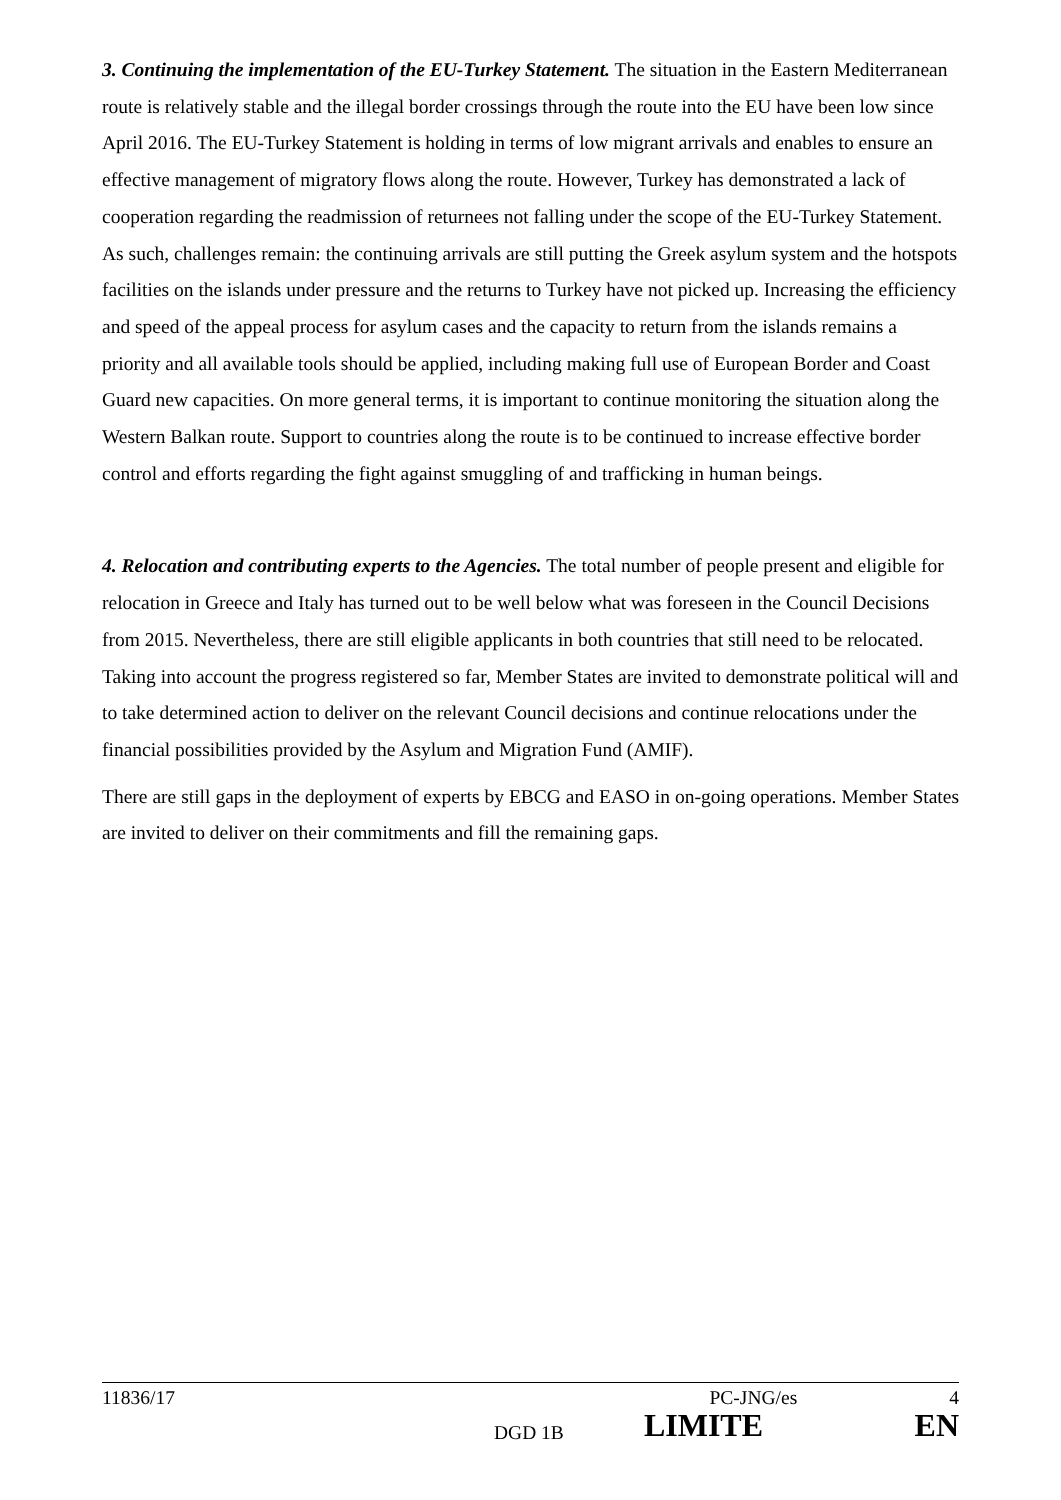3. Continuing the implementation of the EU-Turkey Statement. The situation in the Eastern Mediterranean route is relatively stable and the illegal border crossings through the route into the EU have been low since April 2016. The EU-Turkey Statement is holding in terms of low migrant arrivals and enables to ensure an effective management of migratory flows along the route. However, Turkey has demonstrated a lack of cooperation regarding the readmission of returnees not falling under the scope of the EU-Turkey Statement. As such, challenges remain: the continuing arrivals are still putting the Greek asylum system and the hotspots facilities on the islands under pressure and the returns to Turkey have not picked up. Increasing the efficiency and speed of the appeal process for asylum cases and the capacity to return from the islands remains a priority and all available tools should be applied, including making full use of European Border and Coast Guard new capacities. On more general terms, it is important to continue monitoring the situation along the Western Balkan route. Support to countries along the route is to be continued to increase effective border control and efforts regarding the fight against smuggling of and trafficking in human beings.
4. Relocation and contributing experts to the Agencies. The total number of people present and eligible for relocation in Greece and Italy has turned out to be well below what was foreseen in the Council Decisions from 2015. Nevertheless, there are still eligible applicants in both countries that still need to be relocated. Taking into account the progress registered so far, Member States are invited to demonstrate political will and to take determined action to deliver on the relevant Council decisions and continue relocations under the financial possibilities provided by the Asylum and Migration Fund (AMIF).
There are still gaps in the deployment of experts by EBCG and EASO in on-going operations. Member States are invited to deliver on their commitments and fill the remaining gaps.
11836/17 PC-JNG/es 4
DGD 1B LIMITE EN